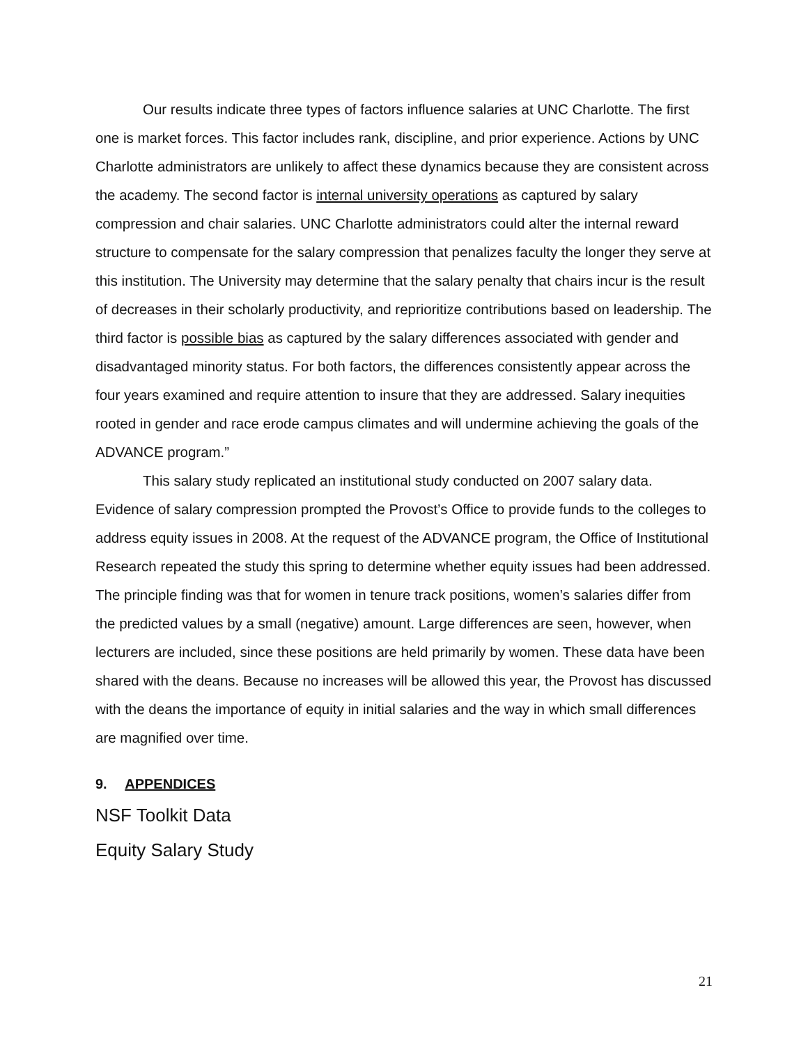Our results indicate three types of factors influence salaries at UNC Charlotte. The first one is market forces. This factor includes rank, discipline, and prior experience. Actions by UNC Charlotte administrators are unlikely to affect these dynamics because they are consistent across the academy. The second factor is internal university operations as captured by salary compression and chair salaries. UNC Charlotte administrators could alter the internal reward structure to compensate for the salary compression that penalizes faculty the longer they serve at this institution. The University may determine that the salary penalty that chairs incur is the result of decreases in their scholarly productivity, and reprioritize contributions based on leadership. The third factor is possible bias as captured by the salary differences associated with gender and disadvantaged minority status. For both factors, the differences consistently appear across the four years examined and require attention to insure that they are addressed. Salary inequities rooted in gender and race erode campus climates and will undermine achieving the goals of the ADVANCE program.”
This salary study replicated an institutional study conducted on 2007 salary data. Evidence of salary compression prompted the Provost’s Office to provide funds to the colleges to address equity issues in 2008. At the request of the ADVANCE program, the Office of Institutional Research repeated the study this spring to determine whether equity issues had been addressed. The principle finding was that for women in tenure track positions, women’s salaries differ from the predicted values by a small (negative) amount. Large differences are seen, however, when lecturers are included, since these positions are held primarily by women. These data have been shared with the deans. Because no increases will be allowed this year, the Provost has discussed with the deans the importance of equity in initial salaries and the way in which small differences are magnified over time.
9. APPENDICES
NSF Toolkit Data
Equity Salary Study
21